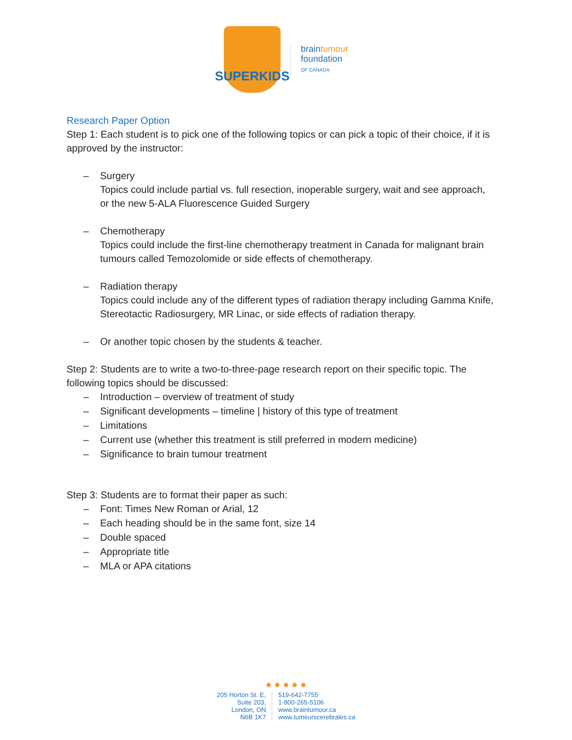SUPERKIDS
braintumour
foundation
OF CANADA
Research Paper Option
Step 1: Each student is to pick one of the following topics or can pick a topic of their choice, if it is approved by the instructor:
– Surgery
Topics could include partial vs. full resection, inoperable surgery, wait and see approach, or the new 5-ALA Fluorescence Guided Surgery
– Chemotherapy
Topics could include the first-line chemotherapy treatment in Canada for malignant brain tumours called Temozolomide or side effects of chemotherapy.
– Radiation therapy
Topics could include any of the different types of radiation therapy including Gamma Knife, Stereotactic Radiosurgery, MR Linac, or side effects of radiation therapy.
– Or another topic chosen by the students & teacher.
Step 2: Students are to write a two-to-three-page research report on their specific topic. The following topics should be discussed:
– Introduction – overview of treatment of study
– Significant developments – timeline | history of this type of treatment
– Limitations
– Current use (whether this treatment is still preferred in modern medicine)
– Significance to brain tumour treatment
Step 3: Students are to format their paper as such:
– Font: Times New Roman or Arial, 12
– Each heading should be in the same font, size 14
– Double spaced
– Appropriate title
– MLA or APA citations
● ● ● ● ●
205 Horton St. E,
Suite 203,
London, ON
N6B 1K7
519-642-7755
1-800-265-5106
www.braintumour.ca
www.tumeurscerebrales.ca